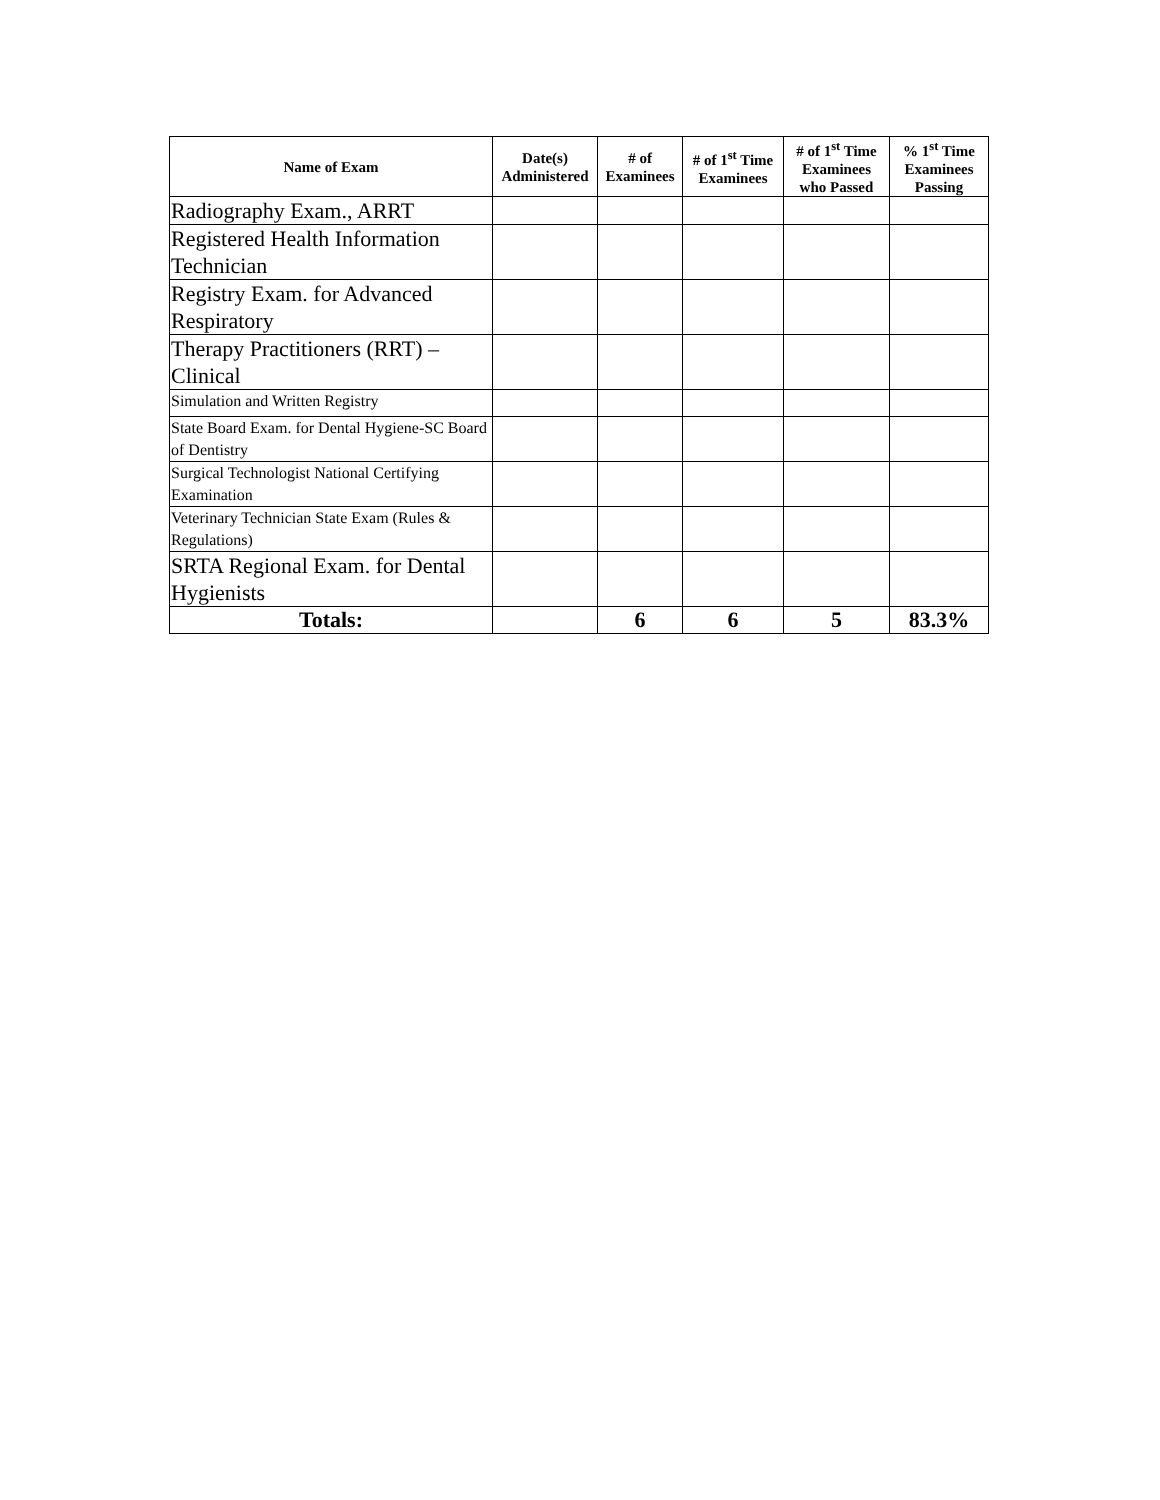| Name of Exam | Date(s) Administered | # of Examinees | # of 1<sup>st</sup> Time Examinees | # of 1<sup>st</sup> Time Examinees who Passed | % 1<sup>st</sup> Time Examinees Passing |
| --- | --- | --- | --- | --- | --- |
| Radiography Exam., ARRT | | | | | |
| Registered Health Information Technician | | | | | |
| Registry Exam. for Advanced Respiratory | | | | | |
| Therapy Practitioners (RRT) – Clinical | | | | | |
| Simulation and Written Registry | | | | | |
| State Board Exam. for Dental Hygiene-SC Board of Dentistry | | | | | |
| Surgical Technologist National Certifying Examination | | | | | |
| Veterinary Technician State Exam (Rules & Regulations) | | | | | |
| SRTA Regional Exam. for Dental Hygienists | | | | | |
| Totals: | | 6 | 6 | 5 | 83.3% |